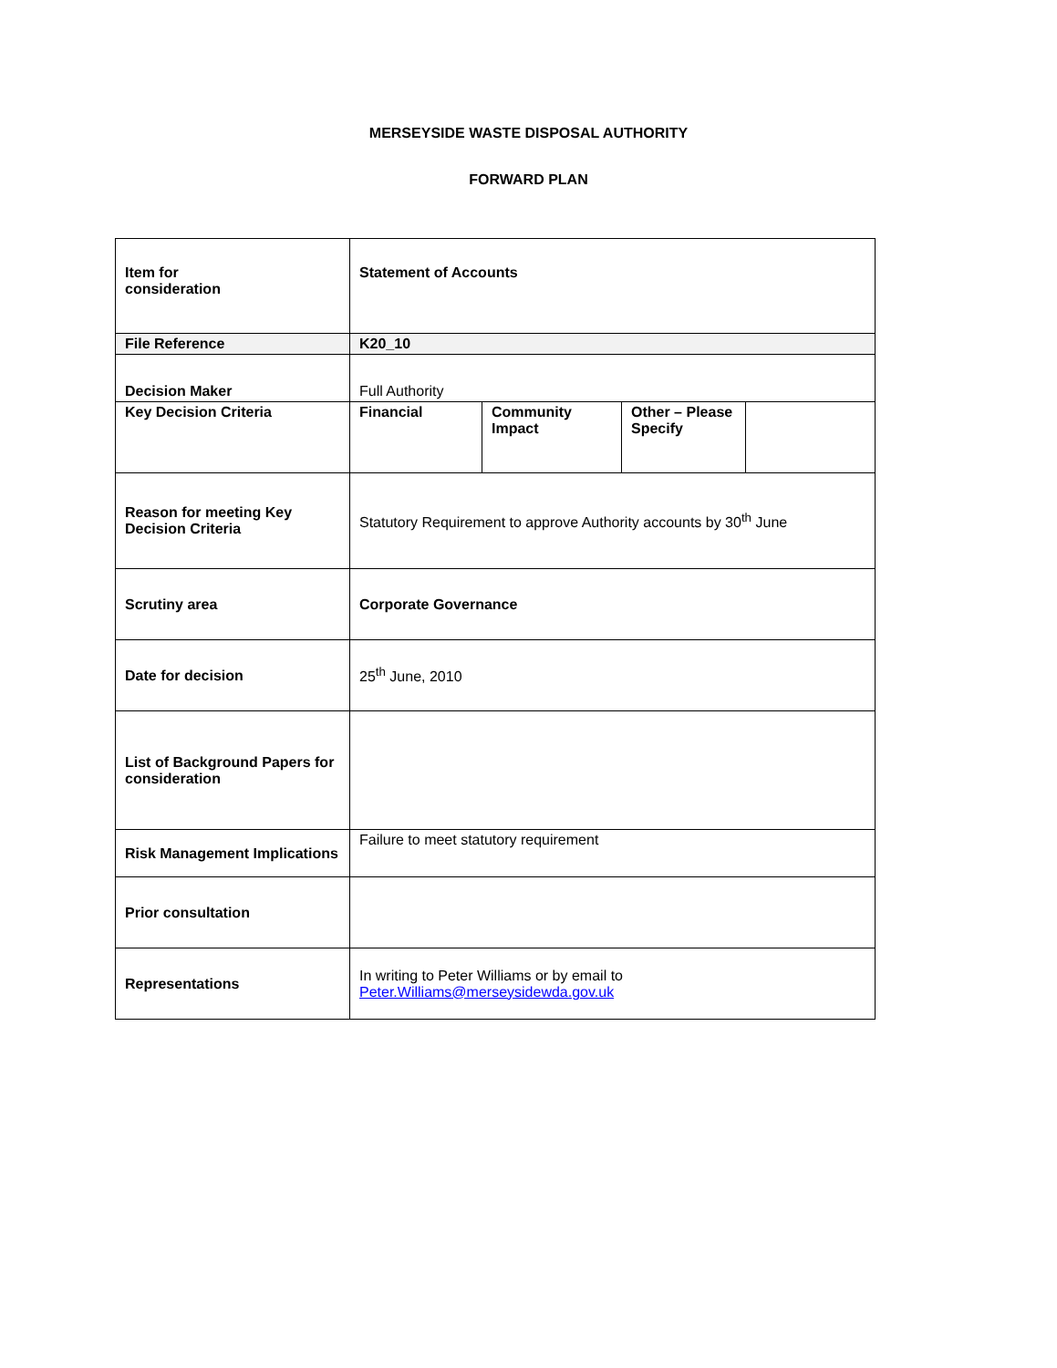MERSEYSIDE WASTE DISPOSAL AUTHORITY
FORWARD PLAN
| Item for consideration | Statement of Accounts | | | |
| File Reference | K20_10 | | | |
| Decision Maker | Full Authority | | | |
| Key Decision Criteria | Financial | Community Impact | Other – Please Specify | |
| Reason for meeting Key Decision Criteria | Statutory Requirement to approve Authority accounts by 30<sup>th</sup> June | | | |
| Scrutiny area | Corporate Governance | | | |
| Date for decision | 25<sup>th</sup> June, 2010 | | | |
| List of Background Papers for consideration | | | | |
| Risk Management Implications | Failure to meet statutory requirement | | | |
| Prior consultation | | | | |
| Representations | In writing to Peter Williams or by email to Peter.Williams@merseysidewda.gov.uk | | | |